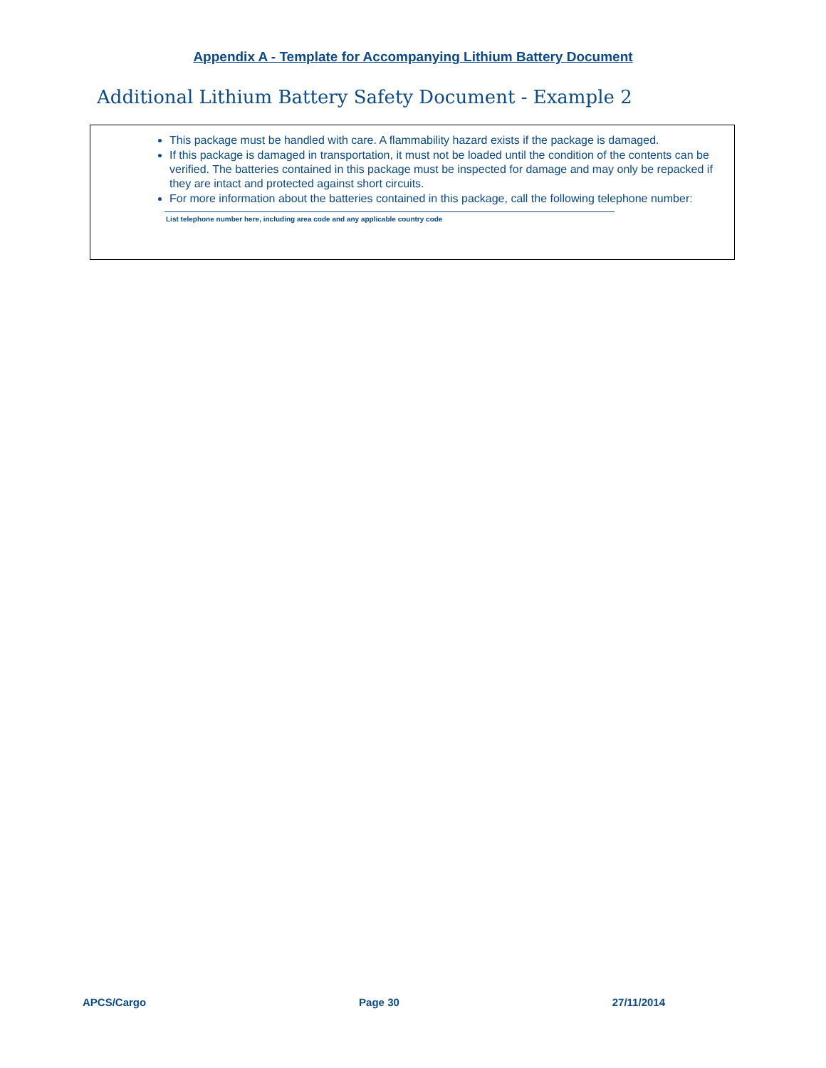Appendix A - Template for Accompanying Lithium Battery Document
Additional Lithium Battery Safety Document - Example 2
This package must be handled with care. A flammability hazard exists if the package is damaged.
If this package is damaged in transportation, it must not be loaded until the condition of the contents can be verified. The batteries contained in this package must be inspected for damage and may only be repacked if they are intact and protected against short circuits.
For more information about the batteries contained in this package, call the following telephone number:
List telephone number here, including area code and any applicable country code
APCS/Cargo Page 30 27/11/2014